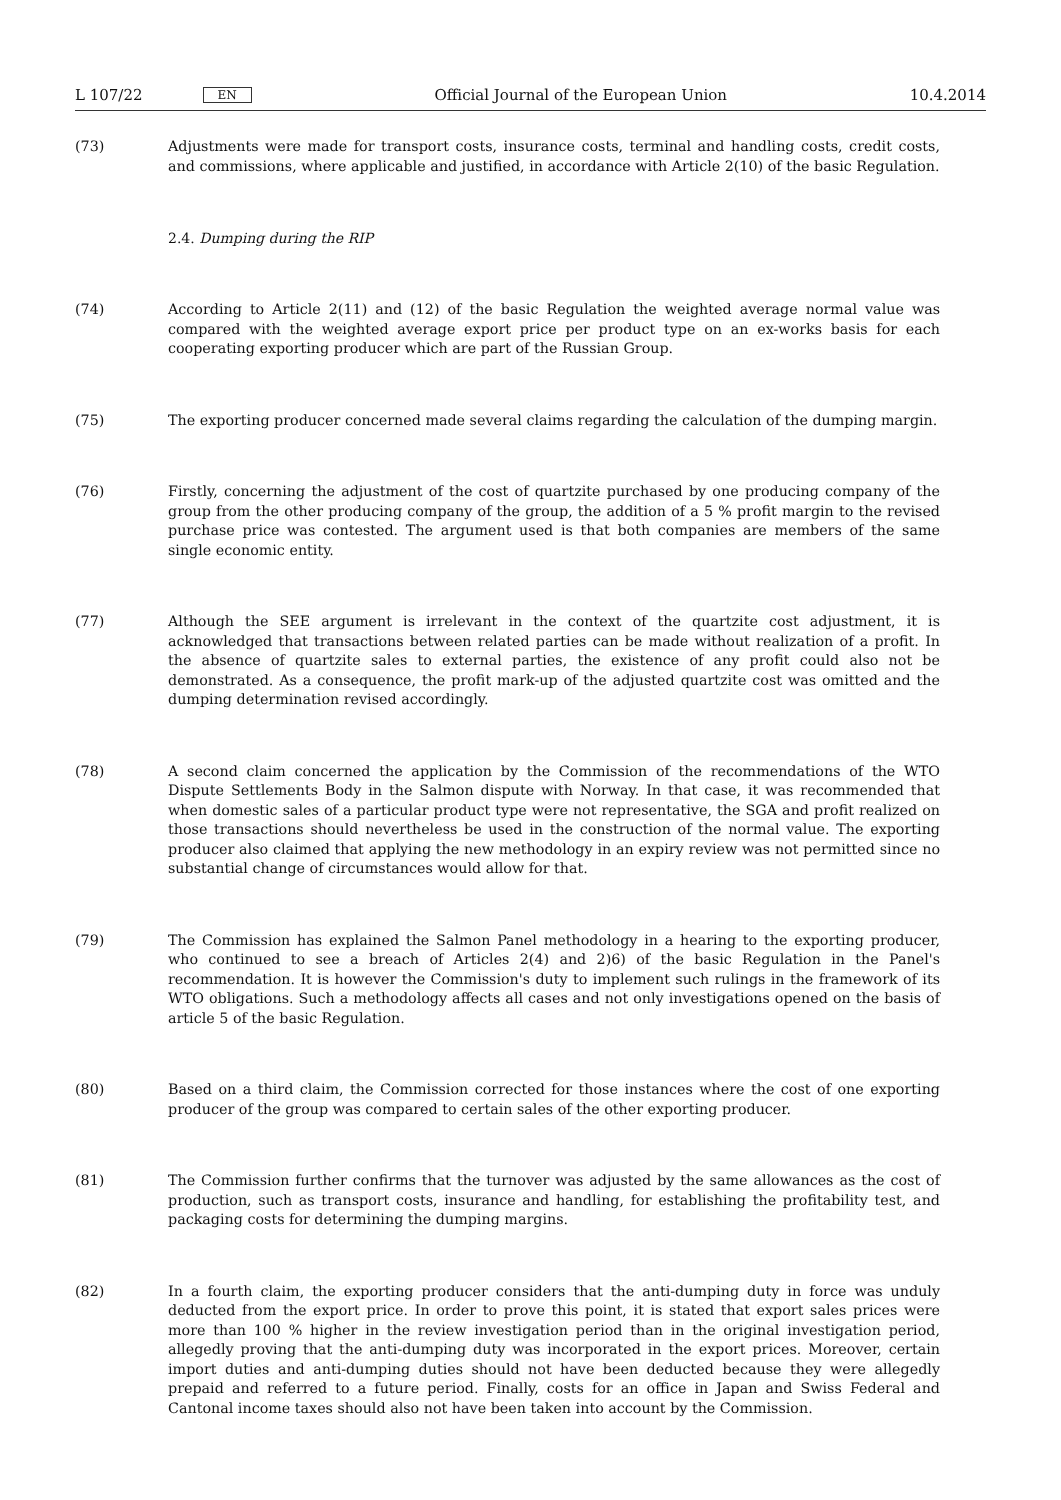L 107/22 EN
Official Journal of the European Union 10.4.2014
(73) Adjustments were made for transport costs, insurance costs, terminal and handling costs, credit costs, and commissions, where applicable and justified, in accordance with Article 2(10) of the basic Regulation.
2.4. Dumping during the RIP
(74) According to Article 2(11) and (12) of the basic Regulation the weighted average normal value was compared with the weighted average export price per product type on an ex-works basis for each cooperating exporting producer which are part of the Russian Group.
(75) The exporting producer concerned made several claims regarding the calculation of the dumping margin.
(76) Firstly, concerning the adjustment of the cost of quartzite purchased by one producing company of the group from the other producing company of the group, the addition of a 5 % profit margin to the revised purchase price was contested. The argument used is that both companies are members of the same single economic entity.
(77) Although the SEE argument is irrelevant in the context of the quartzite cost adjustment, it is acknowledged that transactions between related parties can be made without realization of a profit. In the absence of quartzite sales to external parties, the existence of any profit could also not be demonstrated. As a consequence, the profit mark-up of the adjusted quartzite cost was omitted and the dumping determination revised accordingly.
(78) A second claim concerned the application by the Commission of the recommendations of the WTO Dispute Settlements Body in the Salmon dispute with Norway. In that case, it was recommended that when domestic sales of a particular product type were not representative, the SGA and profit realized on those transactions should nevertheless be used in the construction of the normal value. The exporting producer also claimed that applying the new methodology in an expiry review was not permitted since no substantial change of circum­stances would allow for that.
(79) The Commission has explained the Salmon Panel methodology in a hearing to the exporting producer, who continued to see a breach of Articles 2(4) and 2)6) of the basic Regulation in the Panel's recommendation. It is however the Commission's duty to implement such rulings in the framework of its WTO obligations. Such a methodology affects all cases and not only investigations opened on the basis of article 5 of the basic Regulation.
(80) Based on a third claim, the Commission corrected for those instances where the cost of one exporting producer of the group was compared to certain sales of the other exporting producer.
(81) The Commission further confirms that the turnover was adjusted by the same allowances as the cost of produc­tion, such as transport costs, insurance and handling, for establishing the profitability test, and packaging costs for determining the dumping margins.
(82) In a fourth claim, the exporting producer considers that the anti-dumping duty in force was unduly deducted from the export price. In order to prove this point, it is stated that export sales prices were more than 100 % higher in the review investigation period than in the original investigation period, allegedly proving that the anti-dumping duty was incorporated in the export prices. Moreover, certain import duties and anti-dumping duties should not have been deducted because they were allegedly prepaid and referred to a future period. Finally, costs for an office in Japan and Swiss Federal and Cantonal income taxes should also not have been taken into account by the Commission.